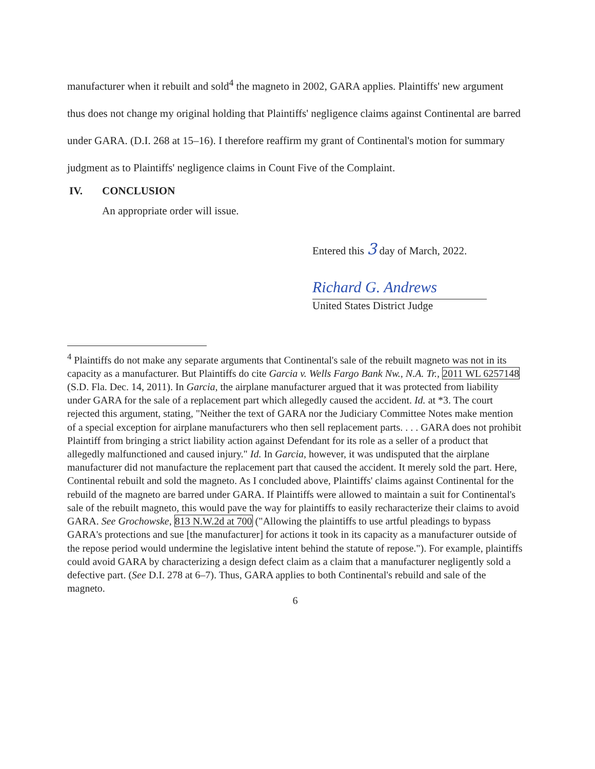manufacturer when it rebuilt and sold<sup>4</sup> the magneto in 2002, GARA applies. Plaintiffs' new argument thus does not change my original holding that Plaintiffs' negligence claims against Continental are barred under GARA. (D.I. 268 at 15–16). I therefore reaffirm my grant of Continental's motion for summary judgment as to Plaintiffs' negligence claims in Count Five of the Complaint.
IV. CONCLUSION
An appropriate order will issue.
Entered this 3 day of March, 2022.
Richard G. Andrews
United States District Judge
<sup>4</sup> Plaintiffs do not make any separate arguments that Continental's sale of the rebuilt magneto was not in its capacity as a manufacturer. But Plaintiffs do cite Garcia v. Wells Fargo Bank Nw., N.A. Tr., 2011 WL 6257148 (S.D. Fla. Dec. 14, 2011). In Garcia, the airplane manufacturer argued that it was protected from liability under GARA for the sale of a replacement part which allegedly caused the accident. Id. at *3. The court rejected this argument, stating, "Neither the text of GARA nor the Judiciary Committee Notes make mention of a special exception for airplane manufacturers who then sell replacement parts. . . . GARA does not prohibit Plaintiff from bringing a strict liability action against Defendant for its role as a seller of a product that allegedly malfunctioned and caused injury." Id. In Garcia, however, it was undisputed that the airplane manufacturer did not manufacture the replacement part that caused the accident. It merely sold the part. Here, Continental rebuilt and sold the magneto. As I concluded above, Plaintiffs' claims against Continental for the rebuild of the magneto are barred under GARA. If Plaintiffs were allowed to maintain a suit for Continental's sale of the rebuilt magneto, this would pave the way for plaintiffs to easily recharacterize their claims to avoid GARA. See Grochowske, 813 N.W.2d at 700 ("Allowing the plaintiffs to use artful pleadings to bypass GARA's protections and sue [the manufacturer] for actions it took in its capacity as a manufacturer outside of the repose period would undermine the legislative intent behind the statute of repose."). For example, plaintiffs could avoid GARA by characterizing a design defect claim as a claim that a manufacturer negligently sold a defective part. (See D.I. 278 at 6–7). Thus, GARA applies to both Continental's rebuild and sale of the magneto.
6